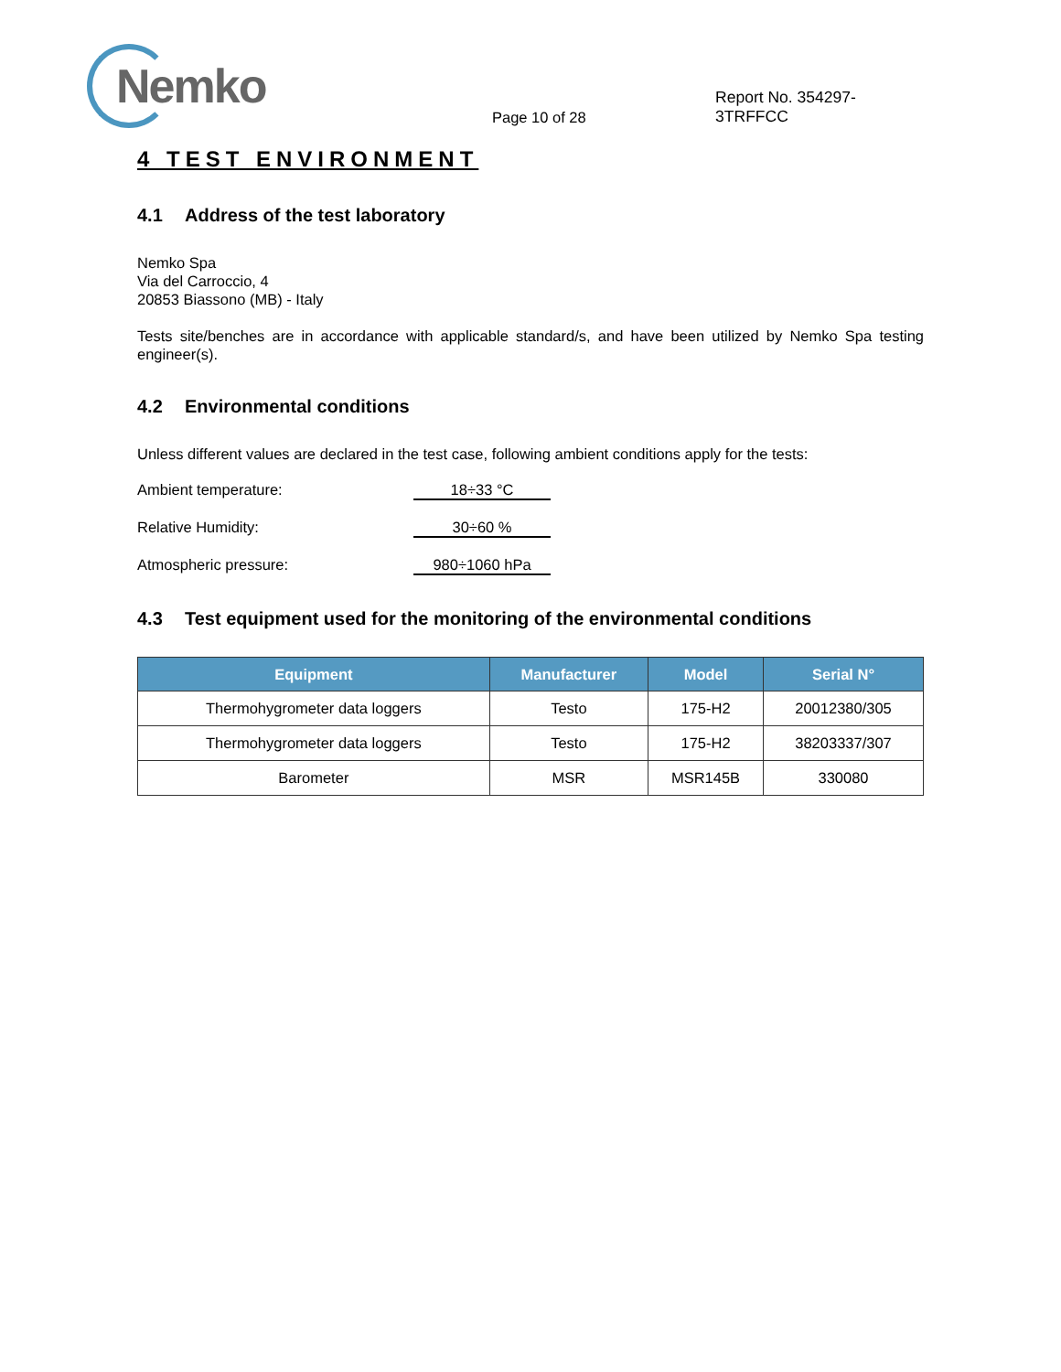Nemko
Page 10 of 28
Report No. 354297-3TRFFCC
4 TEST ENVIRONMENT
4.1 Address of the test laboratory
Nemko Spa
Via del Carroccio, 4
20853 Biassono (MB) - Italy
Tests site/benches are in accordance with applicable standard/s, and have been utilized by Nemko Spa testing engineer(s).
4.2 Environmental conditions
Unless different values are declared in the test case, following ambient conditions apply for the tests:
Ambient temperature: 18÷33 °C
Relative Humidity: 30÷60 %
Atmospheric pressure: 980÷1060 hPa
4.3 Test equipment used for the monitoring of the environmental conditions
| Equipment | Manufacturer | Model | Serial N° |
| --- | --- | --- | --- |
| Thermohygrometer data loggers | Testo | 175-H2 | 20012380/305 |
| Thermohygrometer data loggers | Testo | 175-H2 | 38203337/307 |
| Barometer | MSR | MSR145B | 330080 |